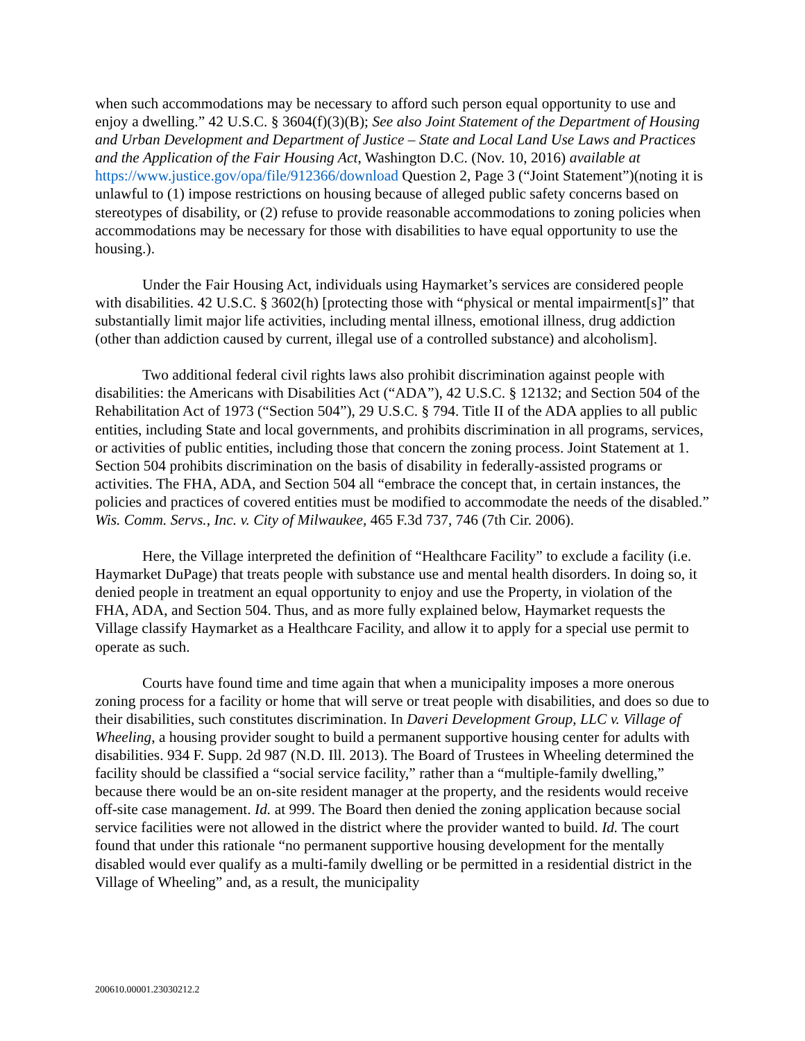when such accommodations may be necessary to afford such person equal opportunity to use and enjoy a dwelling.” 42 U.S.C. § 3604(f)(3)(B); See also Joint Statement of the Department of Housing and Urban Development and Department of Justice – State and Local Land Use Laws and Practices and the Application of the Fair Housing Act, Washington D.C. (Nov. 10, 2016) available at https://www.justice.gov/opa/file/912366/download Question 2, Page 3 (“Joint Statement”)(noting it is unlawful to (1) impose restrictions on housing because of alleged public safety concerns based on stereotypes of disability, or (2) refuse to provide reasonable accommodations to zoning policies when accommodations may be necessary for those with disabilities to have equal opportunity to use the housing.).
Under the Fair Housing Act, individuals using Haymarket’s services are considered people with disabilities. 42 U.S.C. § 3602(h) [protecting those with “physical or mental impairment[s]” that substantially limit major life activities, including mental illness, emotional illness, drug addiction (other than addiction caused by current, illegal use of a controlled substance) and alcoholism].
Two additional federal civil rights laws also prohibit discrimination against people with disabilities: the Americans with Disabilities Act (“ADA”), 42 U.S.C. § 12132; and Section 504 of the Rehabilitation Act of 1973 (“Section 504”), 29 U.S.C. § 794. Title II of the ADA applies to all public entities, including State and local governments, and prohibits discrimination in all programs, services, or activities of public entities, including those that concern the zoning process. Joint Statement at 1. Section 504 prohibits discrimination on the basis of disability in federally-assisted programs or activities. The FHA, ADA, and Section 504 all “embrace the concept that, in certain instances, the policies and practices of covered entities must be modified to accommodate the needs of the disabled.” Wis. Comm. Servs., Inc. v. City of Milwaukee, 465 F.3d 737, 746 (7th Cir. 2006).
Here, the Village interpreted the definition of “Healthcare Facility” to exclude a facility (i.e. Haymarket DuPage) that treats people with substance use and mental health disorders. In doing so, it denied people in treatment an equal opportunity to enjoy and use the Property, in violation of the FHA, ADA, and Section 504. Thus, and as more fully explained below, Haymarket requests the Village classify Haymarket as a Healthcare Facility, and allow it to apply for a special use permit to operate as such.
Courts have found time and time again that when a municipality imposes a more onerous zoning process for a facility or home that will serve or treat people with disabilities, and does so due to their disabilities, such constitutes discrimination. In Daveri Development Group, LLC v. Village of Wheeling, a housing provider sought to build a permanent supportive housing center for adults with disabilities. 934 F. Supp. 2d 987 (N.D. Ill. 2013). The Board of Trustees in Wheeling determined the facility should be classified a “social service facility,” rather than a “multiple-family dwelling,” because there would be an on-site resident manager at the property, and the residents would receive off-site case management. Id. at 999. The Board then denied the zoning application because social service facilities were not allowed in the district where the provider wanted to build. Id. The court found that under this rationale “no permanent supportive housing development for the mentally disabled would ever qualify as a multi-family dwelling or be permitted in a residential district in the Village of Wheeling” and, as a result, the municipality
200610.00001.23030212.2